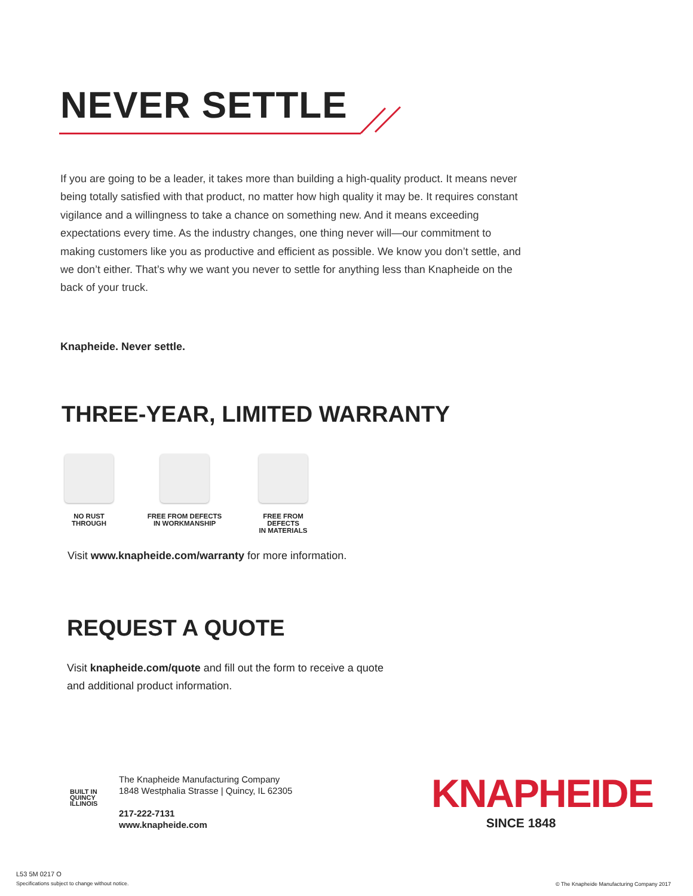NEVER SETTLE
If you are going to be a leader, it takes more than building a high-quality product. It means never being totally satisfied with that product, no matter how high quality it may be. It requires constant vigilance and a willingness to take a chance on something new. And it means exceeding expectations every time. As the industry changes, one thing never will—our commitment to making customers like you as productive and efficient as possible. We know you don’t settle, and we don’t either. That’s why we want you never to settle for anything less than Knapheide on the back of your truck.
Knapheide. Never settle.
THREE-YEAR, LIMITED WARRANTY
NO RUST
THROUGH
FREE FROM DEFECTS
IN WORKMANSHIP
FREE FROM DEFECTS
IN MATERIALS
Visit www.knapheide.com/warranty for more information.
REQUEST A QUOTE
Visit knapheide.com/quote and fill out the form to receive a quote
and additional product information.
BUILT IN
QUINCY
ILLINOIS
The Knapheide Manufacturing Company
1848 Westphalia Strasse | Quincy, IL 62305
217-222-7131
www.knapheide.com
KNAPHEIDE
SINCE 1848
L53 5M 0217 O
Specifications subject to change without notice.
© The Knapheide Manufacturing Company 2017